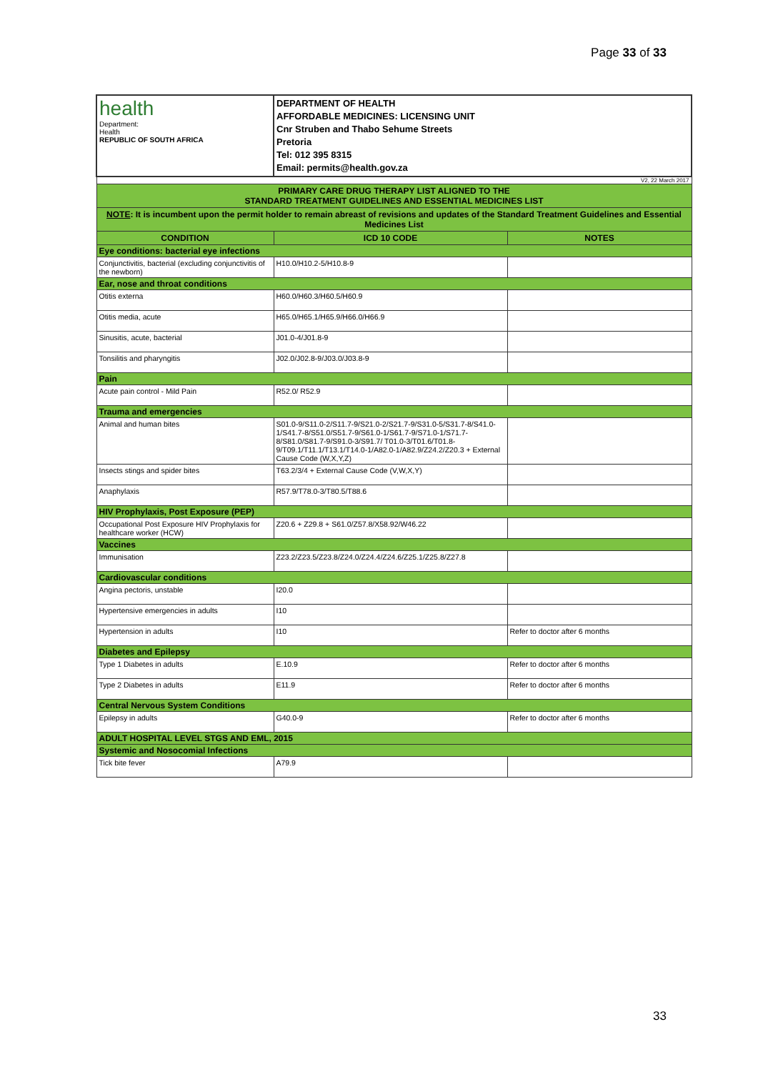Page 33 of 33
| health Department: Health REPUBLIC OF SOUTH AFRICA | DEPARTMENT OF HEALTH AFFORDABLE MEDICINES: LICENSING UNIT Cnr Struben and Thabo Sehume Streets Pretoria Tel: 012 395 8315 Email: permits@health.gov.za | |
| V2, 22 March 2017 | | |
| PRIMARY CARE DRUG THERAPY LIST ALIGNED TO THE STANDARD TREATMENT GUIDELINES AND ESSENTIAL MEDICINES LIST | | |
| NOTE : It is incumbent upon the permit holder to remain abreast of revisions and updates of the Standard Treatment Guidelines and Essential Medicines List | | |
| CONDITION | ICD 10 CODE | NOTES |
| Eye conditions: bacterial eye infections | | |
| Conjunctivitis, bacterial (excluding conjunctivitis of the newborn) | H10.0/H10.2-5/H10.8-9 | |
| Ear, nose and throat conditions | | |
| Otitis externa | H60.0/H60.3/H60.5/H60.9 | |
| Otitis media, acute | H65.0/H65.1/H65.9/H66.0/H66.9 | |
| Sinusitis, acute, bacterial | J01.0-4/J01.8-9 | |
| Tonsilitis and pharyngitis | J02.0/J02.8-9/J03.0/J03.8-9 | |
| Pain | | |
| Acute pain control - Mild Pain | R52.0/ R52.9 | |
| Trauma and emergencies | | |
| Animal and human bites | S01.0-9/S11.0-2/S11.7-9/S21.0-2/S21.7-9/S31.0-5/S31.7-8/S41.0-1/S41.7-8/S51.0/S51.7-9/S61.0-1/S61.7-9/S71.0-1/S71.7-8/S81.0/S81.7-9/S91.0-3/S91.7/ T01.0-3/T01.6/T01.8-9/T09.1/T11.1/T13.1/T14.0-1/A82.0-1/A82.9/Z24.2/Z20.3 + External Cause Code (W,X,Y,Z) | |
| Insects stings and spider bites | T63.2/3/4 + External Cause Code (V,W,X,Y) | |
| Anaphylaxis | R57.9/T78.0-3/T80.5/T88.6 | |
| HIV Prophylaxis, Post Exposure (PEP) | | |
| Occupational Post Exposure HIV Prophylaxis for healthcare worker (HCW) | Z20.6 + Z29.8 + S61.0/Z57.8/X58.92/W46.22 | |
| Vaccines | | |
| Immunisation | Z23.2/Z23.5/Z23.8/Z24.0/Z24.4/Z24.6/Z25.1/Z25.8/Z27.8 | |
| Cardiovascular conditions | | |
| Angina pectoris, unstable | I20.0 | |
| Hypertensive emergencies in adults | I10 | |
| Hypertension in adults | I10 | Refer to doctor after 6 months |
| Diabetes and Epilepsy | | |
| Type 1 Diabetes in adults | E.10.9 | Refer to doctor after 6 months |
| Type 2 Diabetes in adults | E11.9 | Refer to doctor after 6 months |
| Central Nervous System Conditions | | |
| Epilepsy in adults | G40.0-9 | Refer to doctor after 6 months |
| ADULT HOSPITAL LEVEL STGS AND EML, 2015 | | |
| Systemic and Nosocomial Infections | | |
| Tick bite fever | A79.9 | |
33